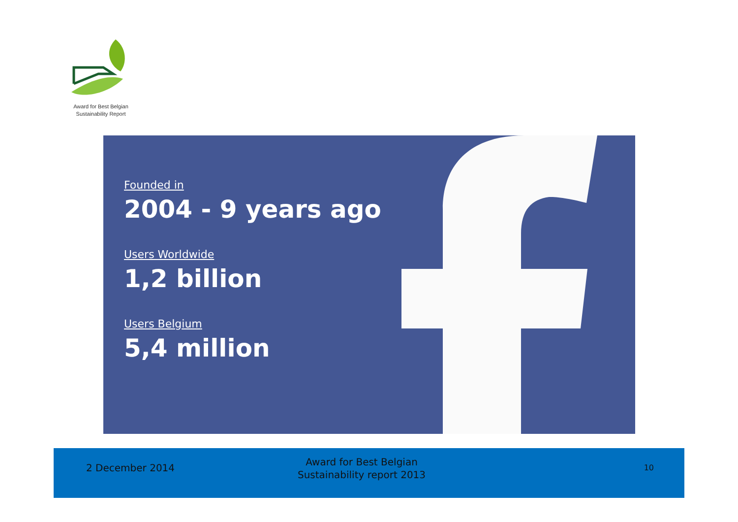Award for Best Belgian
Sustainability Report
Founded in
2004 - 9 years ago
Users Worldwide
1,2 billion
Users Belgium
5,4 million
2 December 2014
Award for Best Belgian
Sustainability report 2013
10